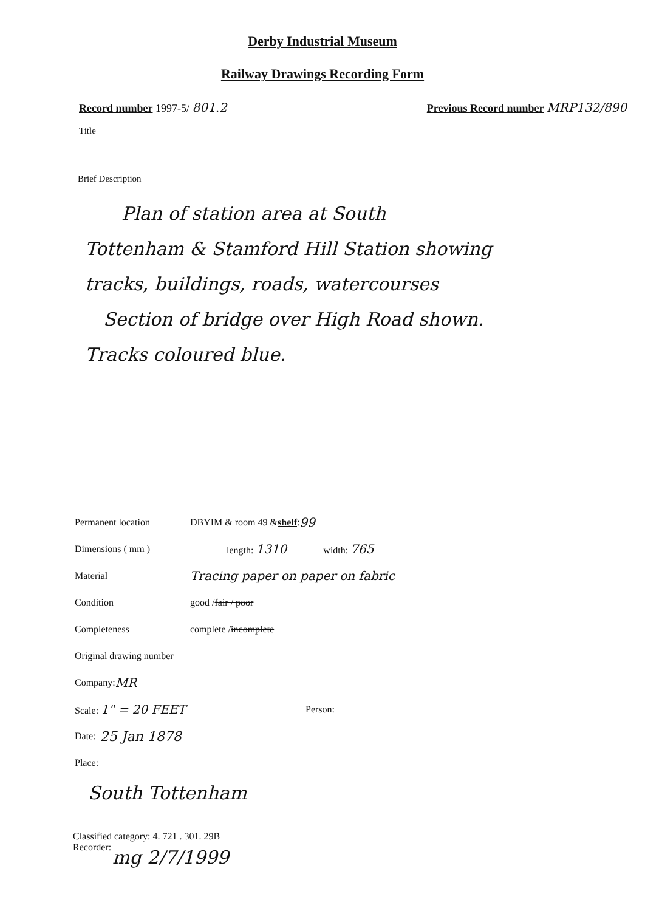Derby Industrial Museum
Railway Drawings Recording Form
Record number 1997-5/ 801.2 Previous Record number MRP132/890
Title
Brief Description
Plan of station area at South
Tottenham & Stamford Hill Station showing
tracks, buildings, roads, watercourses
Section of bridge over High Road shown.
Tracks coloured blue.
Permanent location DBYIM & room 49 & shelf: 99
Dimensions ( mm ) length: 1310 width: 765
Material Tracing paper on paper on fabric
Condition good / fair / poor
Completeness complete / incomplete
Original drawing number
Company: MR
Scale: 1" = 20 FEET Person:
Date: 25 Jan 1878
Place:
South Tottenham
Classified category: 4. 721 . 301. 29B
Recorder:
mg 2/7/1999